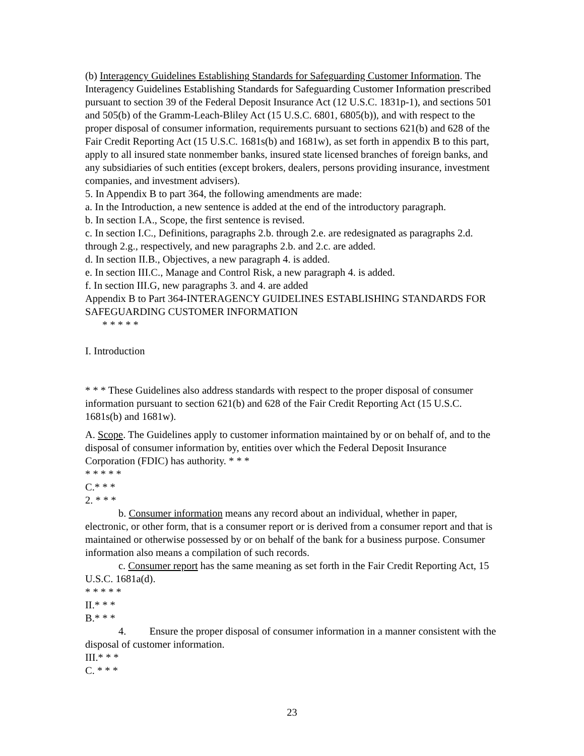(b) Interagency Guidelines Establishing Standards for Safeguarding Customer Information. The Interagency Guidelines Establishing Standards for Safeguarding Customer Information prescribed pursuant to section 39 of the Federal Deposit Insurance Act (12 U.S.C. 1831p-1), and sections 501 and 505(b) of the Gramm-Leach-Bliley Act (15 U.S.C. 6801, 6805(b)), and with respect to the proper disposal of consumer information, requirements pursuant to sections 621(b) and 628 of the Fair Credit Reporting Act (15 U.S.C. 1681s(b) and 1681w), as set forth in appendix B to this part, apply to all insured state nonmember banks, insured state licensed branches of foreign banks, and any subsidiaries of such entities (except brokers, dealers, persons providing insurance, investment companies, and investment advisers).
5. In Appendix B to part 364, the following amendments are made:
a. In the Introduction, a new sentence is added at the end of the introductory paragraph.
b. In section I.A., Scope, the first sentence is revised.
c. In section I.C., Definitions, paragraphs 2.b. through 2.e. are redesignated as paragraphs 2.d. through 2.g., respectively, and new paragraphs 2.b. and 2.c. are added.
d. In section II.B., Objectives, a new paragraph 4. is added.
e. In section III.C., Manage and Control Risk, a new paragraph 4. is added.
f. In section III.G, new paragraphs 3. and 4. are added
Appendix B to Part 364-INTERAGENCY GUIDELINES ESTABLISHING STANDARDS FOR SAFEGUARDING CUSTOMER INFORMATION
* * * * *
I. Introduction
* * * These Guidelines also address standards with respect to the proper disposal of consumer information pursuant to section 621(b) and 628 of the Fair Credit Reporting Act (15 U.S.C. 1681s(b) and 1681w).
A. Scope. The Guidelines apply to customer information maintained by or on behalf of, and to the disposal of consumer information by, entities over which the Federal Deposit Insurance Corporation (FDIC) has authority. * * *
* * * * *
C.* * *
2. * * *
b. Consumer information means any record about an individual, whether in paper, electronic, or other form, that is a consumer report or is derived from a consumer report and that is maintained or otherwise possessed by or on behalf of the bank for a business purpose. Consumer information also means a compilation of such records.
c. Consumer report has the same meaning as set forth in the Fair Credit Reporting Act, 15 U.S.C. 1681a(d).
* * * * *
II.* * *
B.* * *
4. Ensure the proper disposal of consumer information in a manner consistent with the disposal of customer information.
III.* * *
C. * * *
23